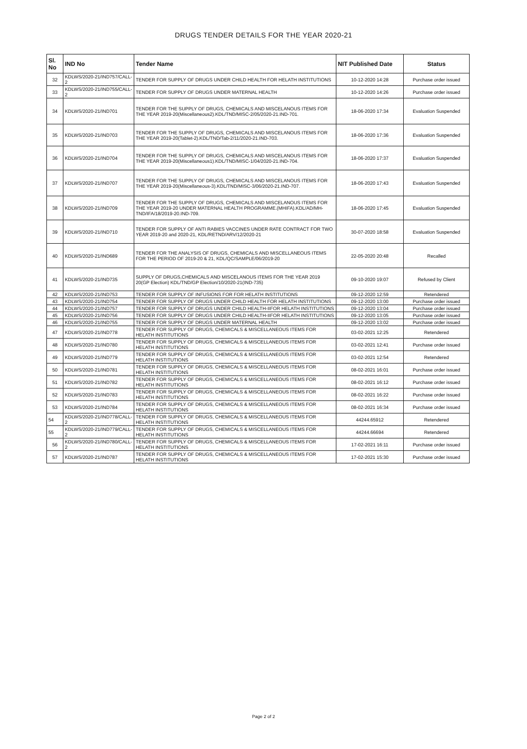DRUGS TENDER DETAILS FOR THE YEAR 2020-21
| Sl. No | IND No | Tender Name | NIT Published Date | Status |
| --- | --- | --- | --- | --- |
| 32 | KDLWS/2020-21/IND757/CALL-2 | TENDER FOR SUPPLY OF DRUGS UNDER CHILD HEALTH FOR HELATH INSTITUTIONS | 10-12-2020 14:28 | Purchase order issued |
| 33 | KDLWS/2020-21/IND755/CALL-2 | TENDER FOR SUPPLY OF DRUGS UNDER MATERNAL HEALTH | 10-12-2020 14:26 | Purchase order issued |
| 34 | KDLWS/2020-21/IND701 | TENDER FOR THE SUPPLY OF DRUGS, CHEMICALS AND MISCELANOUS ITEMS FOR THE YEAR 2019-20(Miscellaneous2).KDL/TND/MISC-2/05/2020-21.IND-701. | 18-06-2020 17:34 | Evaluation Suspended |
| 35 | KDLWS/2020-21/IND703 | TENDER FOR THE SUPPLY OF DRUGS, CHEMICALS AND MISCELANOUS ITEMS FOR THE YEAR 2019-20(Tablet-2).KDL/TND/Tab-2/11/2020-21.IND-703. | 18-06-2020 17:36 | Evaluation Suspended |
| 36 | KDLWS/2020-21/IND704 | TENDER FOR THE SUPPLY OF DRUGS, CHEMICALS AND MISCELANOUS ITEMS FOR THE YEAR 2019-20(Miscellaneous1).KDL/TND/MISC-1/04/2020-21.IND-704. | 18-06-2020 17:37 | Evaluation Suspended |
| 37 | KDLWS/2020-21/IND707 | TENDER FOR THE SUPPLY OF DRUGS, CHEMICALS AND MISCELANOUS ITEMS FOR THE YEAR 2019-20(Miscellaneous-3).KDL/TND/MISC-3/06/2020-21.IND-707. | 18-06-2020 17:43 | Evaluation Suspended |
| 38 | KDLWS/2020-21/IND709 | TENDER FOR THE SUPPLY OF DRUGS, CHEMICALS AND MISCELANOUS ITEMS FOR THE YEAR 2019-20 UNDER MATERNAL HEALTH PROGRAMME.(MHIFA).KDL/AD/MH-TND/IFA/18/2019-20.IND-709. | 18-06-2020 17:45 | Evaluation Suspended |
| 39 | KDLWS/2020-21/IND710 | TENDER FOR SUPPLY OF ANTI RABIES VACCINES UNDER RATE CONTRACT FOR TWO YEAR 2019-20 and 2020-21, KDL/RETND/ARV/12/2020-21 | 30-07-2020 18:58 | Evaluation Suspended |
| 40 | KDLWS/2020-21/IND689 | TENDER FOR THE ANALYSIS OF DRUGS, CHEMICALS AND MISCELLANEOUS ITEMS FOR THE PERIOD OF 2019-20 & 21, KDL/QC/SAMPLE/06/2019-20 | 22-05-2020 20:48 | Recalled |
| 41 | KDLWS/2020-21/IND735 | SUPPLY OF DRUGS,CHEMICALS AND MISCELANOUS ITEMS FOR THE YEAR 2019 20(GP Election) KDL/TND/GP Election/10/2020-21(IND-735) | 09-10-2020 19:07 | Refused by Client |
| 42 | KDLWS/2020-21/IND753 | TENDER FOR SUPPLY OF INFUSIONS FOR FOR HELATH INSTITUTIONS | 09-12-2020 12:59 | Retendered |
| 43 | KDLWS/2020-21/IND754 | TENDER FOR SUPPLY OF DRUGS UNDER CHILD HEALTH FOR HELATH INSTITUTIONS | 09-12-2020 13:00 | Purchase order issued |
| 44 | KDLWS/2020-21/IND757 | TENDER FOR SUPPLY OF DRUGS UNDER CHILD HEALTH-IIFOR HELATH INSTITUTIONS | 09-12-2020 13:04 | Purchase order issued |
| 45 | KDLWS/2020-21/IND756 | TENDER FOR SUPPLY OF DRUGS UNDER CHILD HEALTH-IIFOR HELATH INSTITUTIONS | 09-12-2020 13:05 | Purchase order issued |
| 46 | KDLWS/2020-21/IND755 | TENDER FOR SUPPLY OF DRUGS UNDER MATERNAL HEALTH | 09-12-2020 13:02 | Purchase order issued |
| 47 | KDLWS/2020-21/IND778 | TENDER FOR SUPPLY OF DRUGS, CHEMICALS & MISCELLANEOUS ITEMS FOR HELATH INSTITUTIONS | 03-02-2021 12:25 | Retendered |
| 48 | KDLWS/2020-21/IND780 | TENDER FOR SUPPLY OF DRUGS, CHEMICALS & MISCELLANEOUS ITEMS FOR HELATH INSTITUTIONS | 03-02-2021 12:41 | Purchase order issued |
| 49 | KDLWS/2020-21/IND779 | TENDER FOR SUPPLY OF DRUGS, CHEMICALS & MISCELLANEOUS ITEMS FOR HELATH INSTITUTIONS | 03-02-2021 12:54 | Retendered |
| 50 | KDLWS/2020-21/IND781 | TENDER FOR SUPPLY OF DRUGS, CHEMICALS & MISCELLANEOUS ITEMS FOR HELATH INSTITUTIONS | 08-02-2021 16:01 | Purchase order issued |
| 51 | KDLWS/2020-21/IND782 | TENDER FOR SUPPLY OF DRUGS, CHEMICALS & MISCELLANEOUS ITEMS FOR HELATH INSTITUTIONS | 08-02-2021 16:12 | Purchase order issued |
| 52 | KDLWS/2020-21/IND783 | TENDER FOR SUPPLY OF DRUGS, CHEMICALS & MISCELLANEOUS ITEMS FOR HELATH INSTITUTIONS | 08-02-2021 16:22 | Purchase order issued |
| 53 | KDLWS/2020-21/IND784 | TENDER FOR SUPPLY OF DRUGS, CHEMICALS & MISCELLANEOUS ITEMS FOR HELATH INSTITUTIONS | 08-02-2021 16:34 | Purchase order issued |
| 54 | KDLWS/2020-21/IND778/CALL-2 | TENDER FOR SUPPLY OF DRUGS, CHEMICALS & MISCELLANEOUS ITEMS FOR HELATH INSTITUTIONS | 44244.65912 | Retendered |
| 55 | KDLWS/2020-21/IND779/CALL-2 | TENDER FOR SUPPLY OF DRUGS, CHEMICALS & MISCELLANEOUS ITEMS FOR HELATH INSTITUTIONS | 44244.66694 | Retendered |
| 56 | KDLWS/2020-21/IND780/CALL-2 | TENDER FOR SUPPLY OF DRUGS, CHEMICALS & MISCELLANEOUS ITEMS FOR HELATH INSTITUTIONS | 17-02-2021 16:11 | Purchase order issued |
| 57 | KDLWS/2020-21/IND787 | TENDER FOR SUPPLY OF DRUGS, CHEMICALS & MISCELLANEOUS ITEMS FOR HELATH INSTITUTIONS | 17-02-2021 15:30 | Purchase order issued |
Page 2 of 2